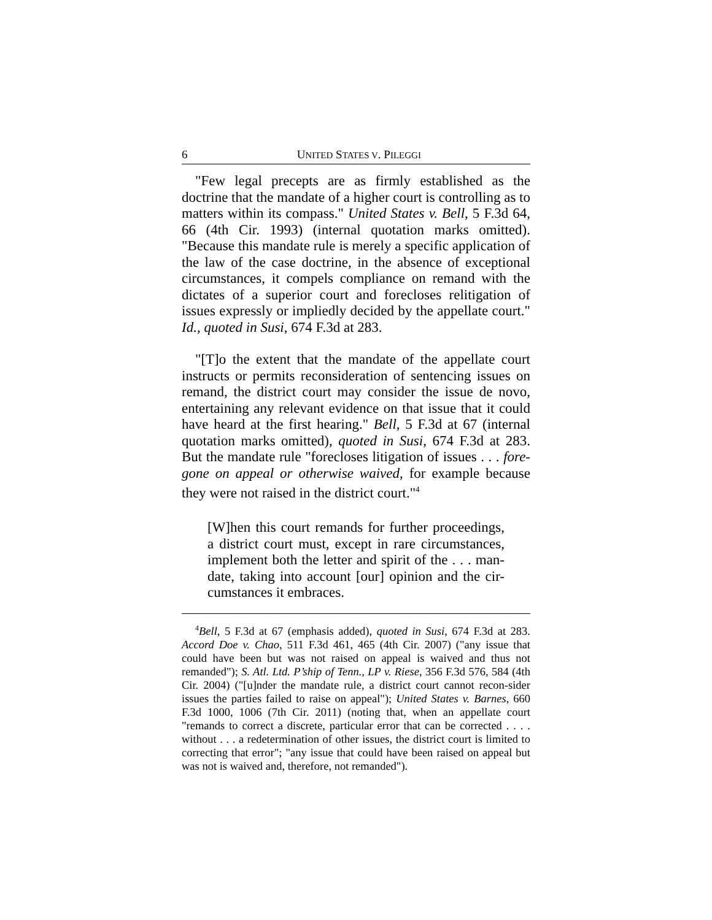6 UNITED STATES V. PILEGGI
"Few legal precepts are as firmly established as the doctrine that the mandate of a higher court is controlling as to matters within its compass." United States v. Bell, 5 F.3d 64, 66 (4th Cir. 1993) (internal quotation marks omitted). "Because this mandate rule is merely a specific application of the law of the case doctrine, in the absence of exceptional circumstances, it compels compliance on remand with the dictates of a superior court and forecloses relitigation of issues expressly or impliedly decided by the appellate court." Id., quoted in Susi, 674 F.3d at 283.
"[T]o the extent that the mandate of the appellate court instructs or permits reconsideration of sentencing issues on remand, the district court may consider the issue de novo, entertaining any relevant evidence on that issue that it could have heard at the first hearing." Bell, 5 F.3d at 67 (internal quotation marks omitted), quoted in Susi, 674 F.3d at 283. But the mandate rule "forecloses litigation of issues . . . fore-gone on appeal or otherwise waived, for example because they were not raised in the district court."<sup>4</sup>
[W]hen this court remands for further proceedings, a district court must, except in rare circumstances, implement both the letter and spirit of the . . . man-date, taking into account [our] opinion and the cir-cumstances it embraces.
<sup>4</sup> Bell, 5 F.3d at 67 (emphasis added), quoted in Susi, 674 F.3d at 283. Accord Doe v. Chao, 511 F.3d 461, 465 (4th Cir. 2007) ("any issue that could have been but was not raised on appeal is waived and thus not remanded"); S. Atl. Ltd. P’ship of Tenn., LP v. Riese, 356 F.3d 576, 584 (4th Cir. 2004) ("[u]nder the mandate rule, a district court cannot recon-sider issues the parties failed to raise on appeal"); United States v. Barnes, 660 F.3d 1000, 1006 (7th Cir. 2011) (noting that, when an appellate court "remands to correct a discrete, particular error that can be corrected . . . . without . . . a redetermination of other issues, the district court is limited to correcting that error"; "any issue that could have been raised on appeal but was not is waived and, therefore, not remanded").